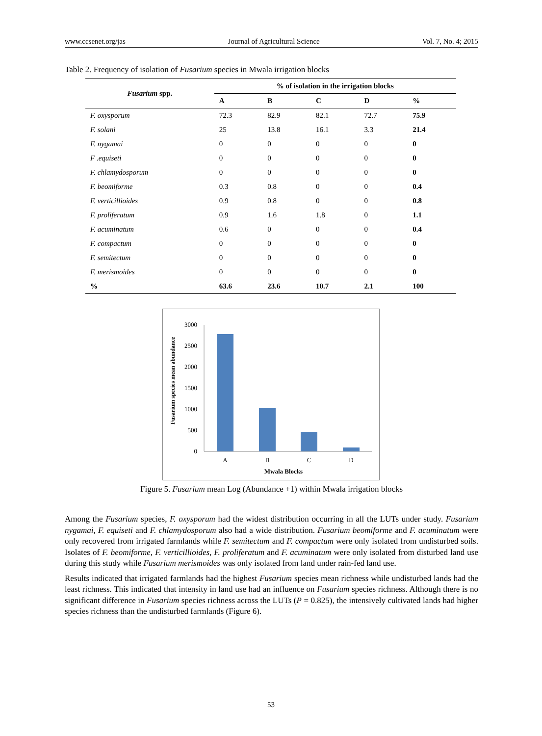www.ccsenet.org/jas Journal of Agricultural Science Vol. 7, No. 4; 2015
Table 2. Frequency of isolation of Fusarium species in Mwala irrigation blocks
| Fusarium spp. | % of isolation in the irrigation blocks | | | | |
| --- | --- | --- | --- | --- | --- |
| | A | B | C | D | % |
| F. oxysporum | 72.3 | 82.9 | 82.1 | 72.7 | 75.9 |
| F. solani | 25 | 13.8 | 16.1 | 3.3 | 21.4 |
| F. nygamai | 0 | 0 | 0 | 0 | 0 |
| F .equiseti | 0 | 0 | 0 | 0 | 0 |
| F. chlamydosporum | 0 | 0 | 0 | 0 | 0 |
| F. beomiforme | 0.3 | 0.8 | 0 | 0 | 0.4 |
| F. verticillioides | 0.9 | 0.8 | 0 | 0 | 0.8 |
| F. proliferatum | 0.9 | 1.6 | 1.8 | 0 | 1.1 |
| F. acuminatum | 0.6 | 0 | 0 | 0 | 0.4 |
| F. compactum | 0 | 0 | 0 | 0 | 0 |
| F. semitectum | 0 | 0 | 0 | 0 | 0 |
| F. merismoides | 0 | 0 | 0 | 0 | 0 |
| % | 63.6 | 23.6 | 10.7 | 2.1 | 100 |
Fusarium species mean abundance
0
500
1000
1500
2000
2500
3000
A
B
C
D
Mwala Blocks
Figure 5. Fusarium mean Log (Abundance +1) within Mwala irrigation blocks
Among the Fusarium species, F. oxysporum had the widest distribution occurring in all the LUTs under study. Fusarium nygamai, F. equiseti and F. chlamydosporum also had a wide distribution. Fusarium beomiforme and F. acuminatum were only recovered from irrigated farmlands while F. semitectum and F. compactum were only isolated from undisturbed soils. Isolates of F. beomiforme, F. verticillioides, F. proliferatum and F. acuminatum were only isolated from disturbed land use during this study while Fusarium merismoides was only isolated from land under rain-fed land use.
Results indicated that irrigated farmlands had the highest Fusarium species mean richness while undisturbed lands had the least richness. This indicated that intensity in land use had an influence on Fusarium species richness. Although there is no significant difference in Fusarium species richness across the LUTs (P = 0.825), the intensively cultivated lands had higher species richness than the undisturbed farmlands (Figure 6).
53